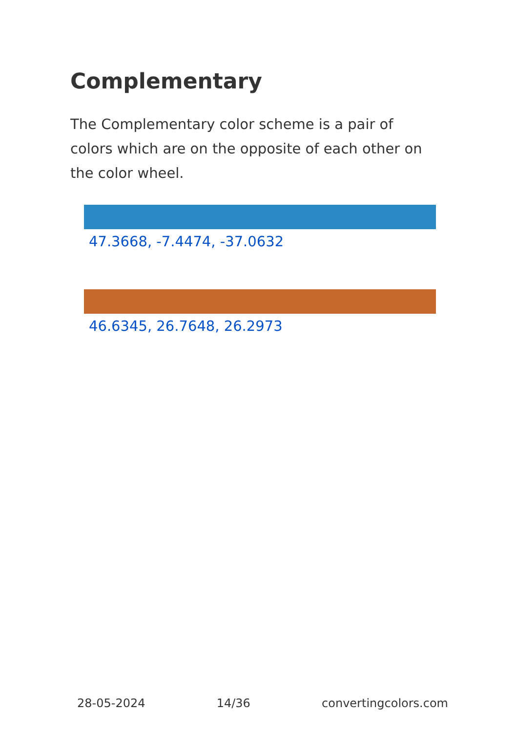Complementary
The Complementary color scheme is a pair of colors which are on the opposite of each other on the color wheel.
47.3668, -7.4474, -37.0632
46.6345, 26.7648, 26.2973
28-05-2024 14/36 convertingcolors.com